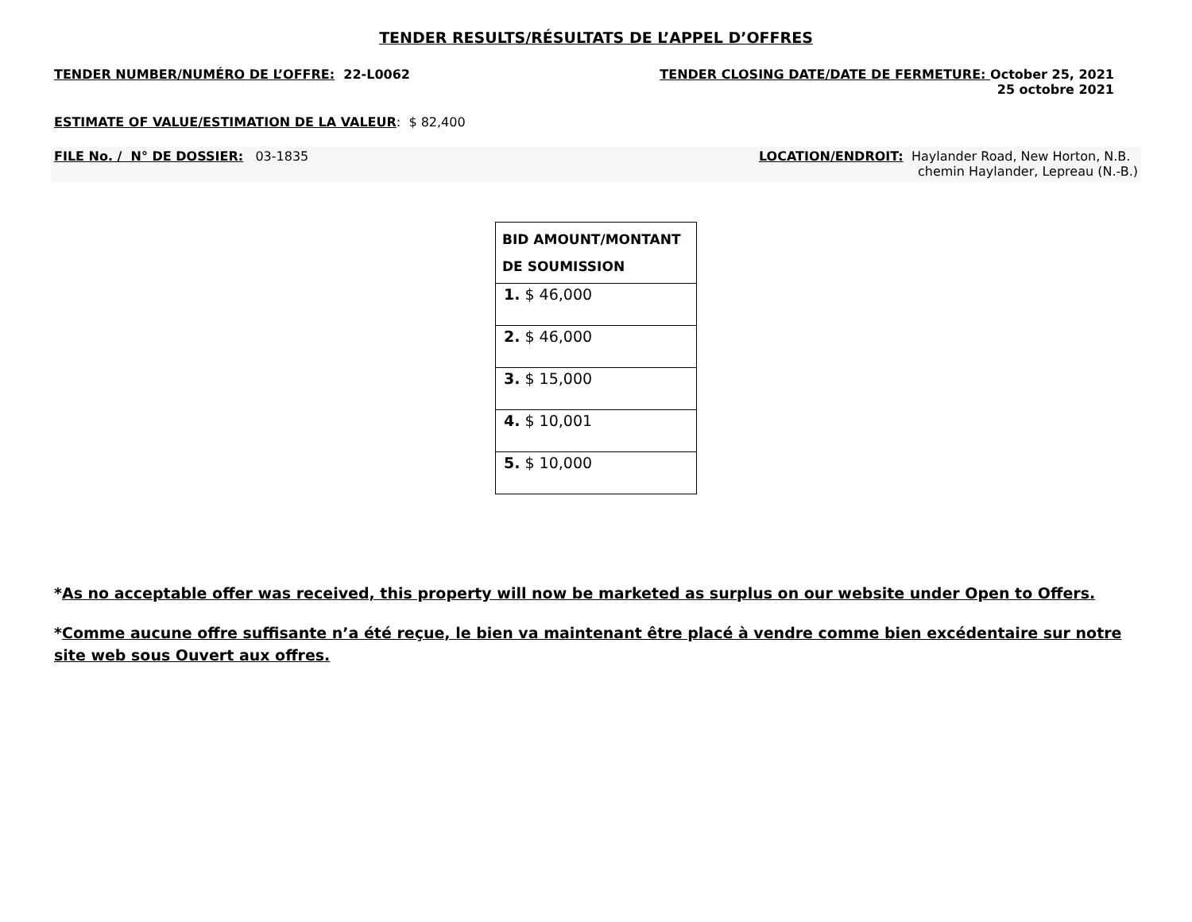TENDER RESULTS/RÉSULTATS DE L’APPEL D’OFFRES
TENDER NUMBER/NUMÉRO DE L’OFFRE: 22-L0062
TENDER CLOSING DATE/DATE DE FERMETURE: October 25, 2021
25 octobre 2021
ESTIMATE OF VALUE/ESTIMATION DE LA VALEUR: $ 82,400
FILE No. / N° DE DOSSIER: 03-1835
LOCATION/ENDROIT: Haylander Road, New Horton, N.B.
chemin Haylander, Lepreau (N.-B.)
| BID AMOUNT/MONTANT DE SOUMISSION |
| --- |
| 1. $ 46,000 |
| 2. $ 46,000 |
| 3. $ 15,000 |
| 4. $ 10,001 |
| 5. $ 10,000 |
*As no acceptable offer was received, this property will now be marketed as surplus on our website under Open to Offers.
*Comme aucune offre suffisante n’a été reçue, le bien va maintenant être placé à vendre comme bien excédentaire sur notre site web sous Ouvert aux offres.